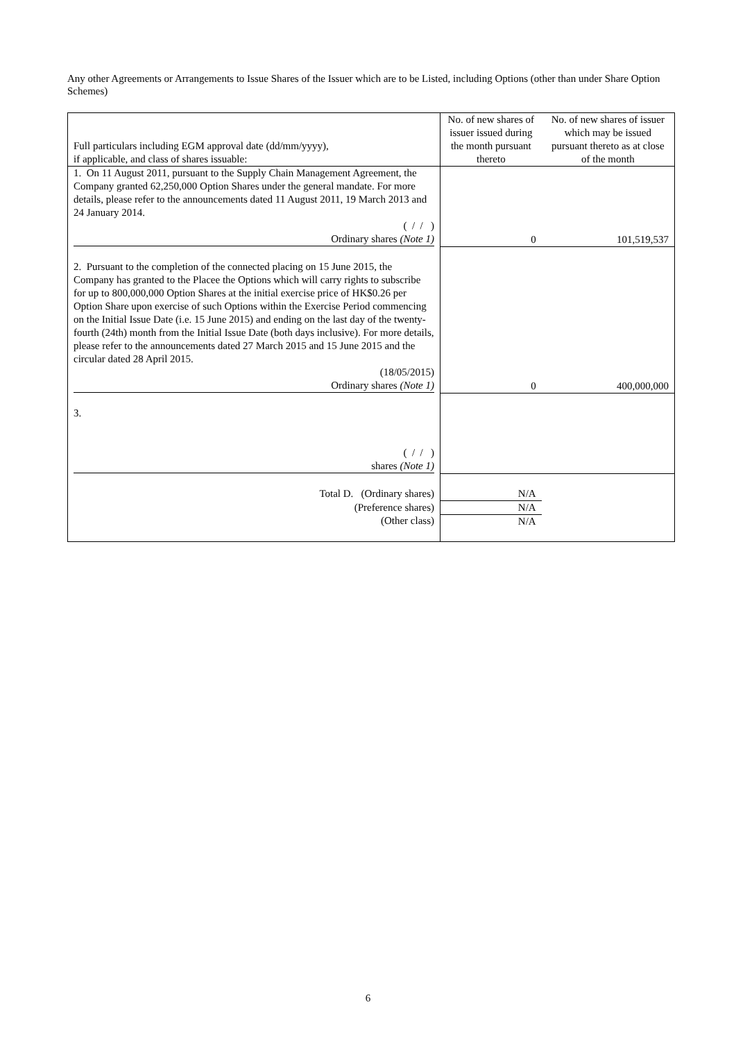Any other Agreements or Arrangements to Issue Shares of the Issuer which are to be Listed, including Options (other than under Share Option Schemes)
| Full particulars including EGM approval date (dd/mm/yyyy), if applicable, and class of shares issuable: | No. of new shares of issuer issued during the month pursuant thereto | No. of new shares of issuer which may be issued pursuant thereto as at close of the month |
| --- | --- | --- |
| 1. On 11 August 2011, pursuant to the Supply Chain Management Agreement, the Company granted 62,250,000 Option Shares under the general mandate. For more details, please refer to the announcements dated 11 August 2011, 19 March 2013 and 24 January 2014. ( / / ) Ordinary shares (Note 1) | 0 | 101,519,537 |
| 2. Pursuant to the completion of the connected placing on 15 June 2015, the Company has granted to the Placee the Options which will carry rights to subscribe for up to 800,000,000 Option Shares at the initial exercise price of HK$0.26 per Option Share upon exercise of such Options within the Exercise Period commencing on the Initial Issue Date (i.e. 15 June 2015) and ending on the last day of the twenty-fourth (24th) month from the Initial Issue Date (both days inclusive). For more details, please refer to the announcements dated 27 March 2015 and 15 June 2015 and the circular dated 28 April 2015. (18/05/2015) Ordinary shares (Note 1) | 0 | 400,000,000 |
| 3. ( / / ) shares (Note 1) | | |
| Total D. (Ordinary shares) | N/A | |
| (Preference shares) | N/A | |
| (Other class) | N/A | |
6